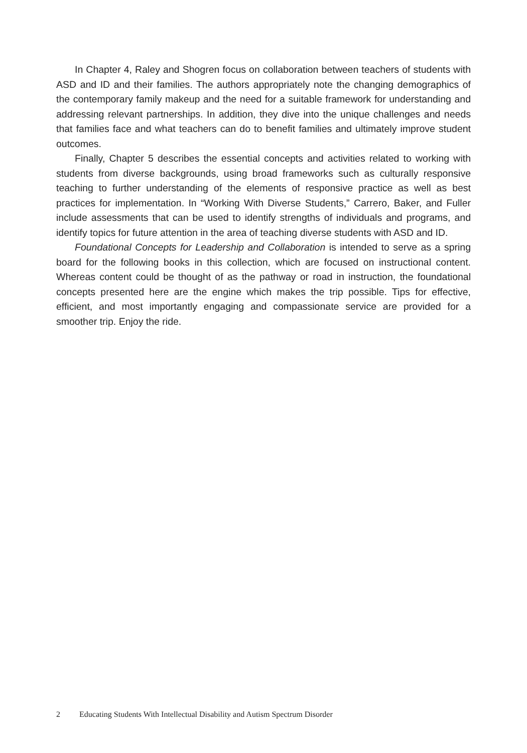In Chapter 4, Raley and Shogren focus on collaboration between teachers of students with ASD and ID and their families. The authors appropriately note the changing demographics of the contemporary family makeup and the need for a suitable framework for understanding and addressing relevant partnerships. In addition, they dive into the unique challenges and needs that families face and what teachers can do to benefit families and ultimately improve student outcomes.
Finally, Chapter 5 describes the essential concepts and activities related to working with students from diverse backgrounds, using broad frameworks such as culturally responsive teaching to further understanding of the elements of responsive practice as well as best practices for implementation. In “Working With Diverse Students,” Carrero, Baker, and Fuller include assessments that can be used to identify strengths of individuals and programs, and identify topics for future attention in the area of teaching diverse students with ASD and ID.
Foundational Concepts for Leadership and Collaboration is intended to serve as a spring board for the following books in this collection, which are focused on instructional content. Whereas content could be thought of as the pathway or road in instruction, the foundational concepts presented here are the engine which makes the trip possible. Tips for effective, efficient, and most importantly engaging and compassionate service are provided for a smoother trip. Enjoy the ride.
2 Educating Students With Intellectual Disability and Autism Spectrum Disorder